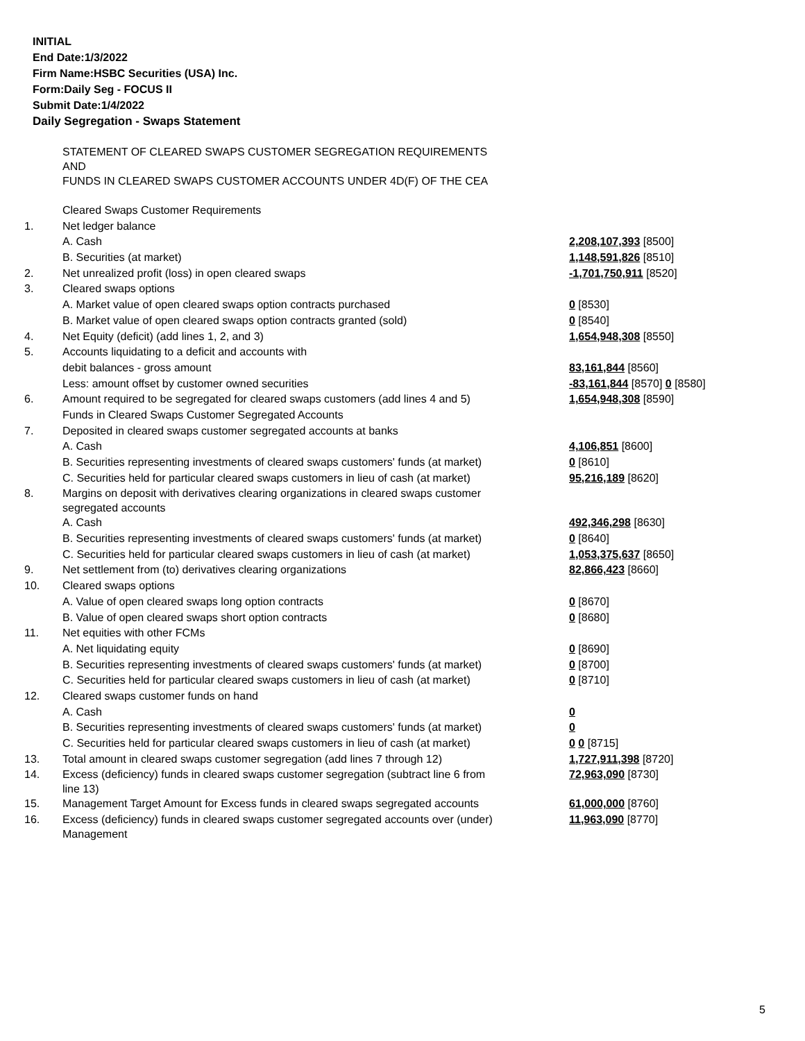INITIAL
End Date:1/3/2022
Firm Name:HSBC Securities (USA) Inc.
Form:Daily Seg - FOCUS II
Submit Date:1/4/2022
Daily Segregation - Swaps Statement
| | STATEMENT OF CLEARED SWAPS CUSTOMER SEGREGATION REQUIREMENTS AND FUNDS IN CLEARED SWAPS CUSTOMER ACCOUNTS UNDER 4D(F) OF THE CEA | |
| | Cleared Swaps Customer Requirements | |
| 1. | Net ledger balance | |
| | A. Cash | 2,208,107,393 [8500] |
| | B. Securities (at market) | 1,148,591,826 [8510] |
| 2. | Net unrealized profit (loss) in open cleared swaps | -1,701,750,911 [8520] |
| 3. | Cleared swaps options | |
| | A. Market value of open cleared swaps option contracts purchased | 0 [8530] |
| | B. Market value of open cleared swaps option contracts granted (sold) | 0 [8540] |
| 4. | Net Equity (deficit) (add lines 1, 2, and 3) | 1,654,948,308 [8550] |
| 5. | Accounts liquidating to a deficit and accounts with | |
| | debit balances - gross amount | 83,161,844 [8560] |
| | Less: amount offset by customer owned securities | -83,161,844 [8570] 0 [8580] |
| 6. | Amount required to be segregated for cleared swaps customers (add lines 4 and 5) | 1,654,948,308 [8590] |
| | Funds in Cleared Swaps Customer Segregated Accounts | |
| 7. | Deposited in cleared swaps customer segregated accounts at banks | |
| | A. Cash | 4,106,851 [8600] |
| | B. Securities representing investments of cleared swaps customers' funds (at market) | 0 [8610] |
| | C. Securities held for particular cleared swaps customers in lieu of cash (at market) | 95,216,189 [8620] |
| 8. | Margins on deposit with derivatives clearing organizations in cleared swaps customer segregated accounts | |
| | A. Cash | 492,346,298 [8630] |
| | B. Securities representing investments of cleared swaps customers' funds (at market) | 0 [8640] |
| | C. Securities held for particular cleared swaps customers in lieu of cash (at market) | 1,053,375,637 [8650] |
| 9. | Net settlement from (to) derivatives clearing organizations | 82,866,423 [8660] |
| 10. | Cleared swaps options | |
| | A. Value of open cleared swaps long option contracts | 0 [8670] |
| | B. Value of open cleared swaps short option contracts | 0 [8680] |
| 11. | Net equities with other FCMs | |
| | A. Net liquidating equity | 0 [8690] |
| | B. Securities representing investments of cleared swaps customers' funds (at market) | 0 [8700] |
| | C. Securities held for particular cleared swaps customers in lieu of cash (at market) | 0 [8710] |
| 12. | Cleared swaps customer funds on hand | |
| | A. Cash | 0 |
| | B. Securities representing investments of cleared swaps customers' funds (at market) | 0 |
| | C. Securities held for particular cleared swaps customers in lieu of cash (at market) | 0 0 [8715] |
| 13. | Total amount in cleared swaps customer segregation (add lines 7 through 12) | 1,727,911,398 [8720] |
| 14. | Excess (deficiency) funds in cleared swaps customer segregation (subtract line 6 from line 13) | 72,963,090 [8730] |
| 15. | Management Target Amount for Excess funds in cleared swaps segregated accounts | 61,000,000 [8760] |
| 16. | Excess (deficiency) funds in cleared swaps customer segregated accounts over (under) Management | 11,963,090 [8770] |
5